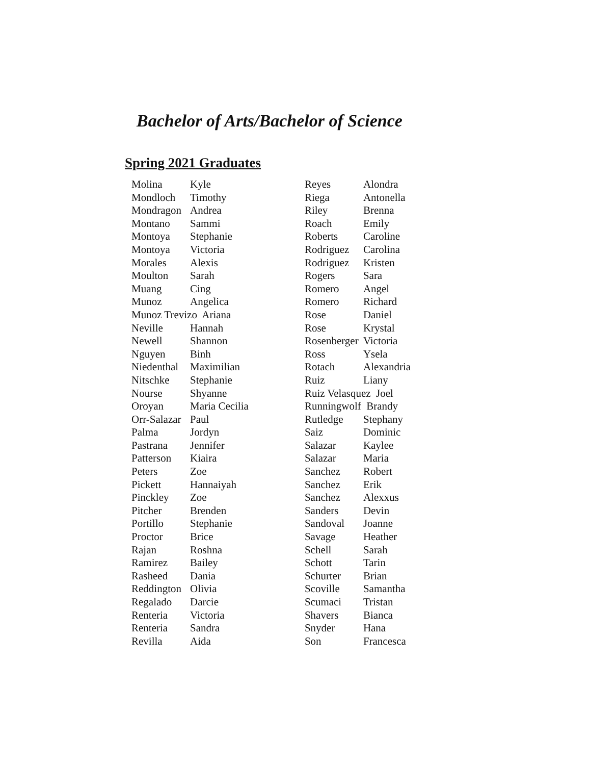Bachelor of Arts/Bachelor of Science
Spring 2021 Graduates
| Molina | Kyle |
| Mondloch | Timothy |
| Mondragon | Andrea |
| Montano | Sammi |
| Montoya | Stephanie |
| Montoya | Victoria |
| Morales | Alexis |
| Moulton | Sarah |
| Muang | Cing |
| Munoz | Angelica |
| Munoz Trevizo Ariana | |
| Neville | Hannah |
| Newell | Shannon |
| Nguyen | Binh |
| Niedenthal | Maximilian |
| Nitschke | Stephanie |
| Nourse | Shyanne |
| Oroyan | Maria Cecilia |
| Orr-Salazar | Paul |
| Palma | Jordyn |
| Pastrana | Jennifer |
| Patterson | Kiaira |
| Peters | Zoe |
| Pickett | Hannaiyah |
| Pinckley | Zoe |
| Pitcher | Brenden |
| Portillo | Stephanie |
| Proctor | Brice |
| Rajan | Roshna |
| Ramirez | Bailey |
| Rasheed | Dania |
| Reddington | Olivia |
| Regalado | Darcie |
| Renteria | Victoria |
| Renteria | Sandra |
| Revilla | Aida |
| Reyes | Alondra |
| Riega | Antonella |
| Riley | Brenna |
| Roach | Emily |
| Roberts | Caroline |
| Rodriguez | Carolina |
| Rodriguez | Kristen |
| Rogers | Sara |
| Romero | Angel |
| Romero | Richard |
| Rose | Daniel |
| Rose | Krystal |
| Rosenberger | Victoria |
| Ross | Ysela |
| Rotach | Alexandria |
| Ruiz | Liany |
| Ruiz Velasquez Joel | |
| Runningwolf Brandy | |
| Rutledge | Stephany |
| Saiz | Dominic |
| Salazar | Kaylee |
| Salazar | Maria |
| Sanchez | Robert |
| Sanchez | Erik |
| Sanchez | Alexxus |
| Sanders | Devin |
| Sandoval | Joanne |
| Savage | Heather |
| Schell | Sarah |
| Schott | Tarin |
| Schurter | Brian |
| Scoville | Samantha |
| Scumaci | Tristan |
| Shavers | Bianca |
| Snyder | Hana |
| Son | Francesca |